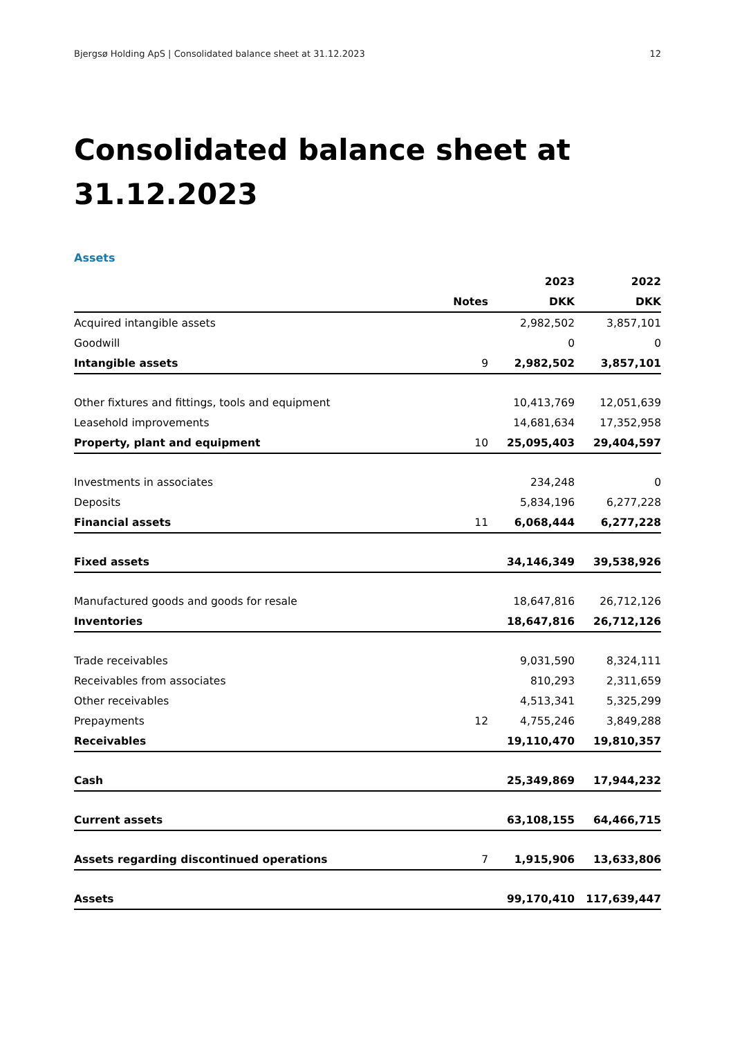Bjergsø Holding ApS | Consolidated balance sheet at 31.12.2023 12
Consolidated balance sheet at 31.12.2023
Assets
| | | 2023 | 2022 |
| --- | --- | --- | --- |
| | Notes | DKK | DKK |
| Acquired intangible assets | | 2,982,502 | 3,857,101 |
| Goodwill | | 0 | 0 |
| Intangible assets | 9 | 2,982,502 | 3,857,101 |
| Other fixtures and fittings, tools and equipment | | 10,413,769 | 12,051,639 |
| Leasehold improvements | | 14,681,634 | 17,352,958 |
| Property, plant and equipment | 10 | 25,095,403 | 29,404,597 |
| Investments in associates | | 234,248 | 0 |
| Deposits | | 5,834,196 | 6,277,228 |
| Financial assets | 11 | 6,068,444 | 6,277,228 |
| Fixed assets | | 34,146,349 | 39,538,926 |
| Manufactured goods and goods for resale | | 18,647,816 | 26,712,126 |
| Inventories | | 18,647,816 | 26,712,126 |
| Trade receivables | | 9,031,590 | 8,324,111 |
| Receivables from associates | | 810,293 | 2,311,659 |
| Other receivables | | 4,513,341 | 5,325,299 |
| Prepayments | 12 | 4,755,246 | 3,849,288 |
| Receivables | | 19,110,470 | 19,810,357 |
| Cash | | 25,349,869 | 17,944,232 |
| Current assets | | 63,108,155 | 64,466,715 |
| Assets regarding discontinued operations | 7 | 1,915,906 | 13,633,806 |
| Assets | | 99,170,410 | 117,639,447 |